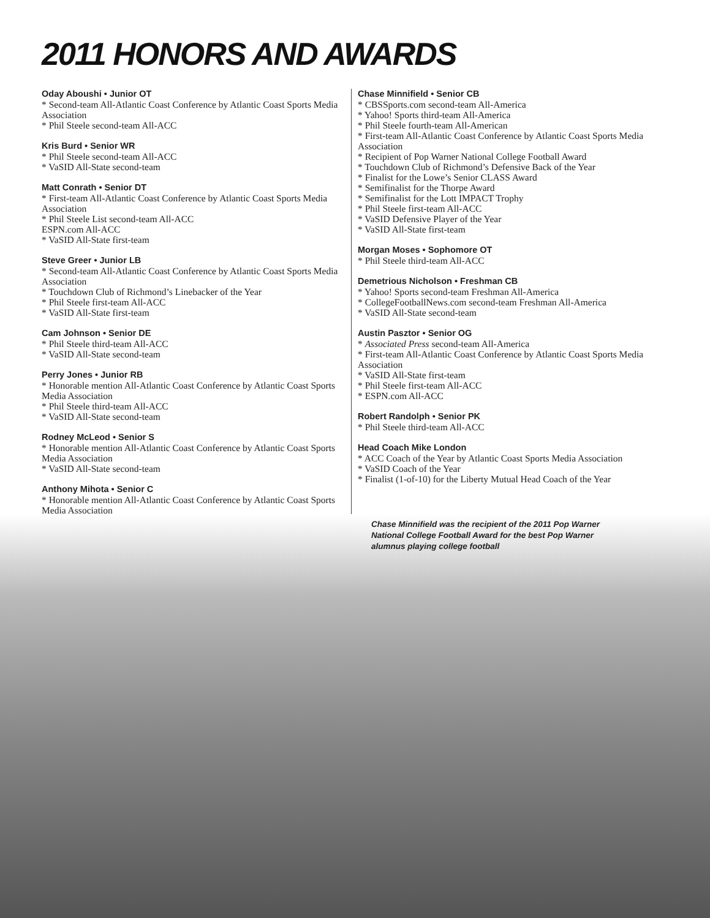2011 HONORS AND AWARDS
Oday Aboushi • Junior OT
* Second-team All-Atlantic Coast Conference by Atlantic Coast Sports Media Association
* Phil Steele second-team All-ACC
Kris Burd • Senior WR
* Phil Steele second-team All-ACC
* VaSID All-State second-team
Matt Conrath • Senior DT
* First-team All-Atlantic Coast Conference by Atlantic Coast Sports Media Association
* Phil Steele List second-team All-ACC
ESPN.com All-ACC
* VaSID All-State first-team
Steve Greer • Junior LB
* Second-team All-Atlantic Coast Conference by Atlantic Coast Sports Media Association
* Touchdown Club of Richmond’s Linebacker of the Year
* Phil Steele first-team All-ACC
* VaSID All-State first-team
Cam Johnson • Senior DE
* Phil Steele third-team All-ACC
* VaSID All-State second-team
Perry Jones • Junior RB
* Honorable mention All-Atlantic Coast Conference by Atlantic Coast Sports Media Association
* Phil Steele third-team All-ACC
* VaSID All-State second-team
Rodney McLeod • Senior S
* Honorable mention All-Atlantic Coast Conference by Atlantic Coast Sports Media Association
* VaSID All-State second-team
Anthony Mihota • Senior C
* Honorable mention All-Atlantic Coast Conference by Atlantic Coast Sports Media Association
Chase Minnifield • Senior CB
* CBSSports.com second-team All-America
* Yahoo! Sports third-team All-America
* Phil Steele fourth-team All-American
* First-team All-Atlantic Coast Conference by Atlantic Coast Sports Media Association
* Recipient of Pop Warner National College Football Award
* Touchdown Club of Richmond’s Defensive Back of the Year
* Finalist for the Lowe’s Senior CLASS Award
* Semifinalist for the Thorpe Award
* Semifinalist for the Lott IMPACT Trophy
* Phil Steele first-team All-ACC
* VaSID Defensive Player of the Year
* VaSID All-State first-team
Morgan Moses • Sophomore OT
* Phil Steele third-team All-ACC
Demetrious Nicholson • Freshman CB
* Yahoo! Sports second-team Freshman All-America
* CollegeFootballNews.com second-team Freshman All-America
* VaSID All-State second-team
Austin Pasztor • Senior OG
* Associated Press second-team All-America
* First-team All-Atlantic Coast Conference by Atlantic Coast Sports Media Association
* VaSID All-State first-team
* Phil Steele first-team All-ACC
* ESPN.com All-ACC
Robert Randolph • Senior PK
* Phil Steele third-team All-ACC
Head Coach Mike London
* ACC Coach of the Year by Atlantic Coast Sports Media Association
* VaSID Coach of the Year
* Finalist (1-of-10) for the Liberty Mutual Head Coach of the Year
Chase Minnifield was the recipient of the 2011 Pop Warner National College Football Award for the best Pop Warner alumnus playing college football